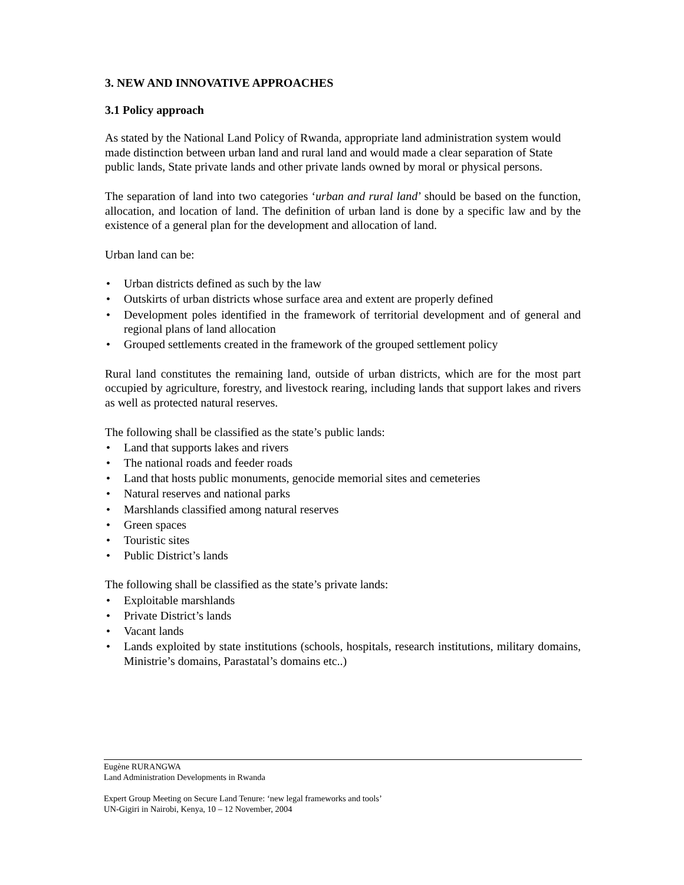3. NEW AND INNOVATIVE APPROACHES
3.1 Policy approach
As stated by the National Land Policy of Rwanda, appropriate land administration system would made distinction between urban land and rural land and would made a clear separation of State public lands, State private lands and other private lands owned by moral or physical persons.
The separation of land into two categories ‘urban and rural land’ should be based on the function, allocation, and location of land. The definition of urban land is done by a specific law and by the existence of a general plan for the development and allocation of land.
Urban land can be:
• Urban districts defined as such by the law
• Outskirts of urban districts whose surface area and extent are properly defined
• Development poles identified in the framework of territorial development and of general and regional plans of land allocation
• Grouped settlements created in the framework of the grouped settlement policy
Rural land constitutes the remaining land, outside of urban districts, which are for the most part occupied by agriculture, forestry, and livestock rearing, including lands that support lakes and rivers as well as protected natural reserves.
The following shall be classified as the state’s public lands:
• Land that supports lakes and rivers
• The national roads and feeder roads
• Land that hosts public monuments, genocide memorial sites and cemeteries
• Natural reserves and national parks
• Marshlands classified among natural reserves
• Green spaces
• Touristic sites
• Public District’s lands
The following shall be classified as the state’s private lands:
• Exploitable marshlands
• Private District’s lands
• Vacant lands
• Lands exploited by state institutions (schools, hospitals, research institutions, military domains, Ministrie’s domains, Parastatal’s domains etc..)
Eugène RURANGWA
Land Administration Developments in Rwanda
Expert Group Meeting on Secure Land Tenure: ‘new legal frameworks and tools’
UN-Gigiri in Nairobi, Kenya, 10 – 12 November, 2004